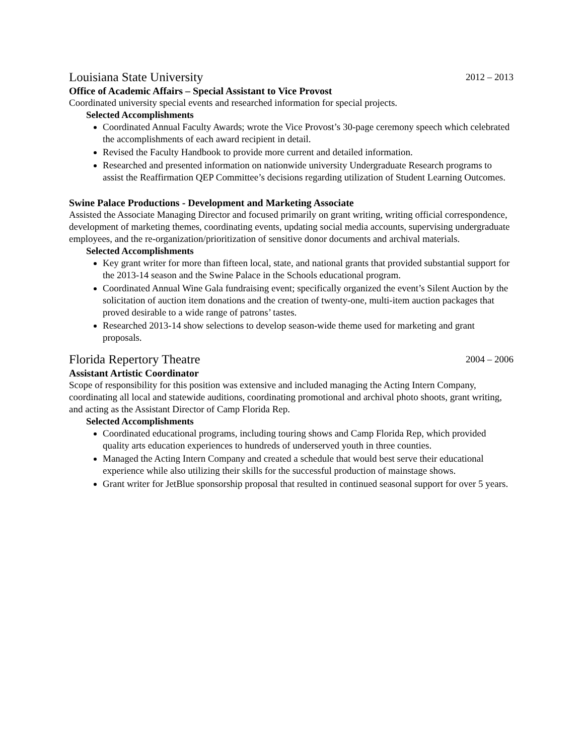Louisiana State University 2012 – 2013
Office of Academic Affairs – Special Assistant to Vice Provost
Coordinated university special events and researched information for special projects.
Selected Accomplishments
Coordinated Annual Faculty Awards; wrote the Vice Provost’s 30-page ceremony speech which celebrated the accomplishments of each award recipient in detail.
Revised the Faculty Handbook to provide more current and detailed information.
Researched and presented information on nationwide university Undergraduate Research programs to assist the Reaffirmation QEP Committee’s decisions regarding utilization of Student Learning Outcomes.
Swine Palace Productions - Development and Marketing Associate
Assisted the Associate Managing Director and focused primarily on grant writing, writing official correspondence, development of marketing themes, coordinating events, updating social media accounts, supervising undergraduate employees, and the re-organization/prioritization of sensitive donor documents and archival materials.
Selected Accomplishments
Key grant writer for more than fifteen local, state, and national grants that provided substantial support for the 2013-14 season and the Swine Palace in the Schools educational program.
Coordinated Annual Wine Gala fundraising event; specifically organized the event’s Silent Auction by the solicitation of auction item donations and the creation of twenty-one, multi-item auction packages that proved desirable to a wide range of patrons’ tastes.
Researched 2013-14 show selections to develop season-wide theme used for marketing and grant proposals.
Florida Repertory Theatre 2004 – 2006
Assistant Artistic Coordinator
Scope of responsibility for this position was extensive and included managing the Acting Intern Company, coordinating all local and statewide auditions, coordinating promotional and archival photo shoots, grant writing, and acting as the Assistant Director of Camp Florida Rep.
Selected Accomplishments
Coordinated educational programs, including touring shows and Camp Florida Rep, which provided quality arts education experiences to hundreds of underserved youth in three counties.
Managed the Acting Intern Company and created a schedule that would best serve their educational experience while also utilizing their skills for the successful production of mainstage shows.
Grant writer for JetBlue sponsorship proposal that resulted in continued seasonal support for over 5 years.